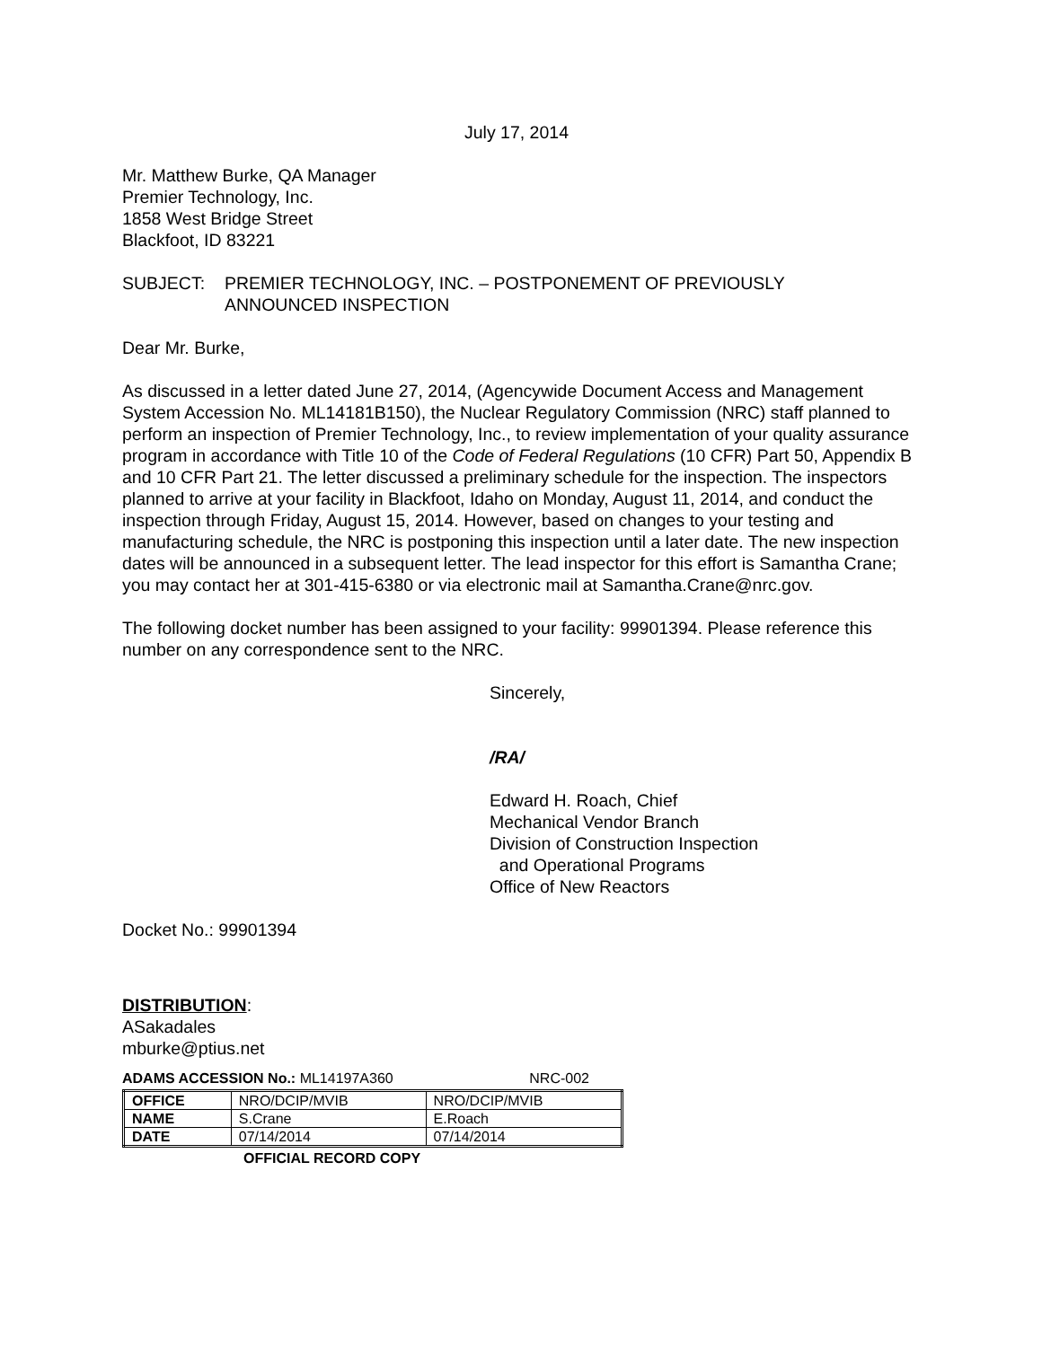July 17, 2014
Mr. Matthew Burke, QA Manager
Premier Technology, Inc.
1858 West Bridge Street
Blackfoot, ID 83221
SUBJECT: PREMIER TECHNOLOGY, INC. – POSTPONEMENT OF PREVIOUSLY
ANNOUNCED INSPECTION
Dear Mr. Burke,
As discussed in a letter dated June 27, 2014, (Agencywide Document Access and Management System Accession No. ML14181B150), the Nuclear Regulatory Commission (NRC) staff planned to perform an inspection of Premier Technology, Inc., to review implementation of your quality assurance program in accordance with Title 10 of the Code of Federal Regulations (10 CFR) Part 50, Appendix B and 10 CFR Part 21. The letter discussed a preliminary schedule for the inspection. The inspectors planned to arrive at your facility in Blackfoot, Idaho on Monday, August 11, 2014, and conduct the inspection through Friday, August 15, 2014. However, based on changes to your testing and manufacturing schedule, the NRC is postponing this inspection until a later date. The new inspection dates will be announced in a subsequent letter. The lead inspector for this effort is Samantha Crane; you may contact her at 301-415-6380 or via electronic mail at Samantha.Crane@nrc.gov.
The following docket number has been assigned to your facility: 99901394. Please reference this number on any correspondence sent to the NRC.
Sincerely,
/RA/
Edward H. Roach, Chief
Mechanical Vendor Branch
Division of Construction Inspection
and Operational Programs
Office of New Reactors
Docket No.: 99901394
DISTRIBUTION:
ASakadales
mburke@ptius.net
ADAMS ACCESSION No.: ML14197A360 NRC-002
| OFFICE | NRO/DCIP/MVIB | NRO/DCIP/MVIB |
| NAME | S.Crane | E.Roach |
| DATE | 07/14/2014 | 07/14/2014 |
OFFICIAL RECORD COPY